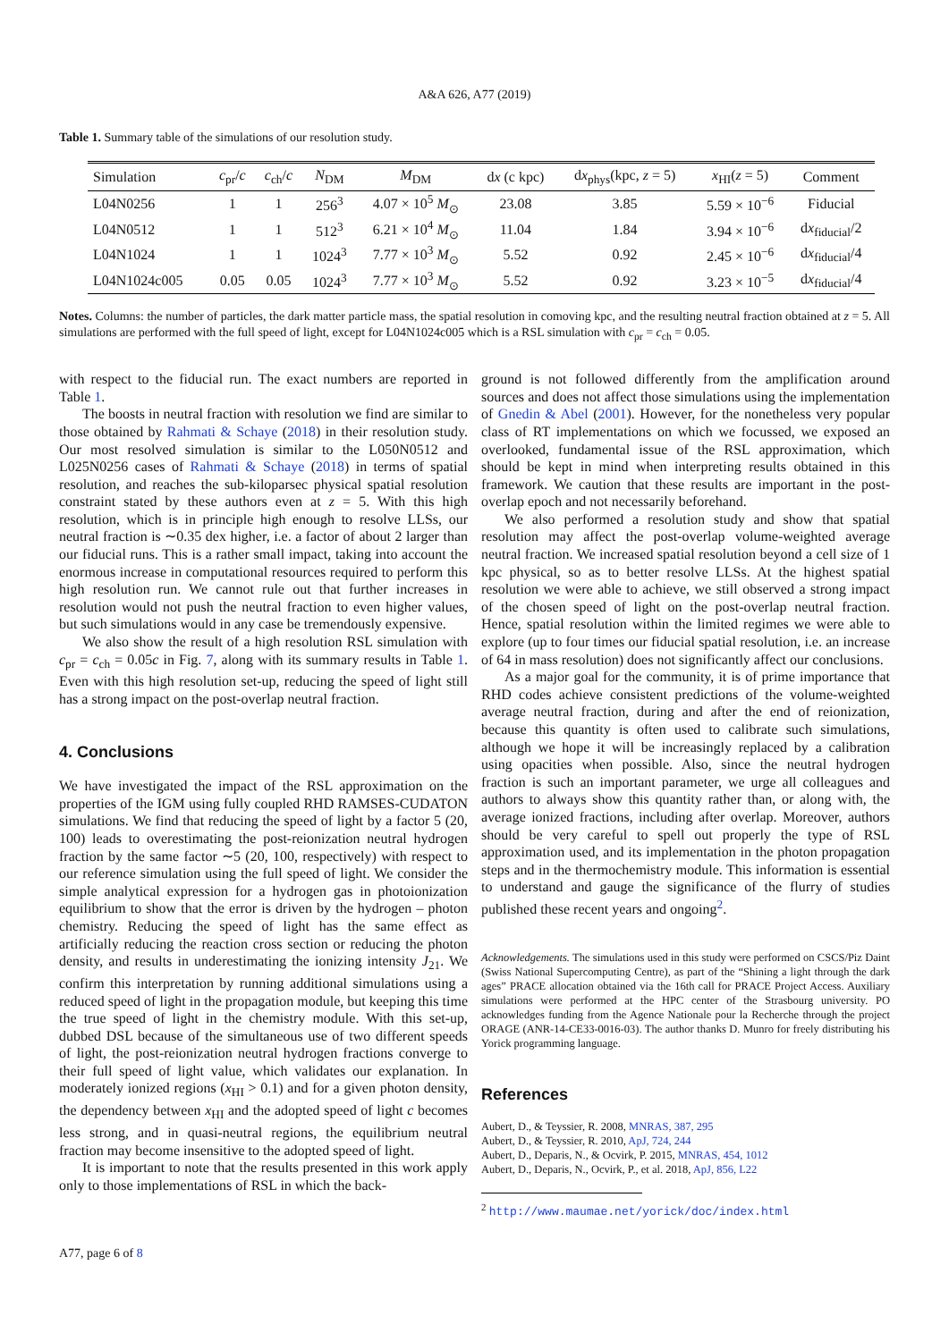A&A 626, A77 (2019)
Table 1. Summary table of the simulations of our resolution study.
| Simulation | c<sub>pr</sub>/ c | c<sub>ch</sub>/ c | N<sub>DM</sub> | M<sub>DM</sub> | d x (c kpc) | d x<sub>phys</sub>(kpc, z = 5) | x<sub>HI</sub>( z = 5) | Comment |
| --- | --- | --- | --- | --- | --- | --- | --- | --- |
| L04N0256 | 1 | 1 | 256<sup>3</sup> | 4.07 × 10<sup>5</sup> M<sub>⊙</sub> | 23.08 | 3.85 | 5.59 × 10<sup>−6</sup> | Fiducial |
| L04N0512 | 1 | 1 | 512<sup>3</sup> | 6.21 × 10<sup>4</sup> M<sub>⊙</sub> | 11.04 | 1.84 | 3.94 × 10<sup>−6</sup> | d x<sub>fiducial</sub>/2 |
| L04N1024 | 1 | 1 | 1024<sup>3</sup> | 7.77 × 10<sup>3</sup> M<sub>⊙</sub> | 5.52 | 0.92 | 2.45 × 10<sup>−6</sup> | d x<sub>fiducial</sub>/4 |
| L04N1024c005 | 0.05 | 0.05 | 1024<sup>3</sup> | 7.77 × 10<sup>3</sup> M<sub>⊙</sub> | 5.52 | 0.92 | 3.23 × 10<sup>−5</sup> | d x<sub>fiducial</sub>/4 |
Notes. Columns: the number of particles, the dark matter particle mass, the spatial resolution in comoving kpc, and the resulting neutral fraction obtained at z = 5. All simulations are performed with the full speed of light, except for L04N1024c005 which is a RSL simulation with c<sub>pr</sub> = c<sub>ch</sub> = 0.05.
with respect to the fiducial run. The exact numbers are reported in Table 1.
The boosts in neutral fraction with resolution we find are similar to those obtained by Rahmati & Schaye (2018) in their resolution study. Our most resolved simulation is similar to the L050N0512 and L025N0256 cases of Rahmati & Schaye (2018) in terms of spatial resolution, and reaches the sub-kiloparsec physical spatial resolution constraint stated by these authors even at z = 5. With this high resolution, which is in principle high enough to resolve LLSs, our neutral fraction is ∼0.35 dex higher, i.e. a factor of about 2 larger than our fiducial runs. This is a rather small impact, taking into account the enormous increase in computational resources required to perform this high resolution run. We cannot rule out that further increases in resolution would not push the neutral fraction to even higher values, but such simulations would in any case be tremendously expensive.
We also show the result of a high resolution RSL simulation with c<sub>pr</sub> = c<sub>ch</sub> = 0.05c in Fig. 7, along with its summary results in Table 1. Even with this high resolution set-up, reducing the speed of light still has a strong impact on the post-overlap neutral fraction.
4. Conclusions
We have investigated the impact of the RSL approximation on the properties of the IGM using fully coupled RHD RAMSES-CUDATON simulations. We find that reducing the speed of light by a factor 5 (20, 100) leads to overestimating the post-reionization neutral hydrogen fraction by the same factor ∼5 (20, 100, respectively) with respect to our reference simulation using the full speed of light. We consider the simple analytical expression for a hydrogen gas in photoionization equilibrium to show that the error is driven by the hydrogen – photon chemistry. Reducing the speed of light has the same effect as artificially reducing the reaction cross section or reducing the photon density, and results in underestimating the ionizing intensity J<sub>21</sub>. We confirm this interpretation by running additional simulations using a reduced speed of light in the propagation module, but keeping this time the true speed of light in the chemistry module. With this set-up, dubbed DSL because of the simultaneous use of two different speeds of light, the post-reionization neutral hydrogen fractions converge to their full speed of light value, which validates our explanation. In moderately ionized regions (x<sub>HI</sub> > 0.1) and for a given photon density, the dependency between x<sub>HI</sub> and the adopted speed of light c becomes less strong, and in quasi-neutral regions, the equilibrium neutral fraction may become insensitive to the adopted speed of light.
It is important to note that the results presented in this work apply only to those implementations of RSL in which the back-
ground is not followed differently from the amplification around sources and does not affect those simulations using the implementation of Gnedin & Abel (2001). However, for the nonetheless very popular class of RT implementations on which we focussed, we exposed an overlooked, fundamental issue of the RSL approximation, which should be kept in mind when interpreting results obtained in this framework. We caution that these results are important in the post-overlap epoch and not necessarily beforehand.
We also performed a resolution study and show that spatial resolution may affect the post-overlap volume-weighted average neutral fraction. We increased spatial resolution beyond a cell size of 1 kpc physical, so as to better resolve LLSs. At the highest spatial resolution we were able to achieve, we still observed a strong impact of the chosen speed of light on the post-overlap neutral fraction. Hence, spatial resolution within the limited regimes we were able to explore (up to four times our fiducial spatial resolution, i.e. an increase of 64 in mass resolution) does not significantly affect our conclusions.
As a major goal for the community, it is of prime importance that RHD codes achieve consistent predictions of the volume-weighted average neutral fraction, during and after the end of reionization, because this quantity is often used to calibrate such simulations, although we hope it will be increasingly replaced by a calibration using opacities when possible. Also, since the neutral hydrogen fraction is such an important parameter, we urge all colleagues and authors to always show this quantity rather than, or along with, the average ionized fractions, including after overlap. Moreover, authors should be very careful to spell out properly the type of RSL approximation used, and its implementation in the photon propagation steps and in the thermochemistry module. This information is essential to understand and gauge the significance of the flurry of studies published these recent years and ongoing<sup>2</sup>.
Acknowledgements. The simulations used in this study were performed on CSCS/Piz Daint (Swiss National Supercomputing Centre), as part of the “Shining a light through the dark ages” PRACE allocation obtained via the 16th call for PRACE Project Access. Auxiliary simulations were performed at the HPC center of the Strasbourg university. PO acknowledges funding from the Agence Nationale pour la Recherche through the project ORAGE (ANR-14-CE33-0016-03). The author thanks D. Munro for freely distributing his Yorick programming language.
References
Aubert, D., & Teyssier, R. 2008, MNRAS, 387, 295
Aubert, D., & Teyssier, R. 2010, ApJ, 724, 244
Aubert, D., Deparis, N., & Ocvirk, P. 2015, MNRAS, 454, 1012
Aubert, D., Deparis, N., Ocvirk, P., et al. 2018, ApJ, 856, L22
<sup>2</sup> http://www.maumae.net/yorick/doc/index.html
A77, page 6 of 8